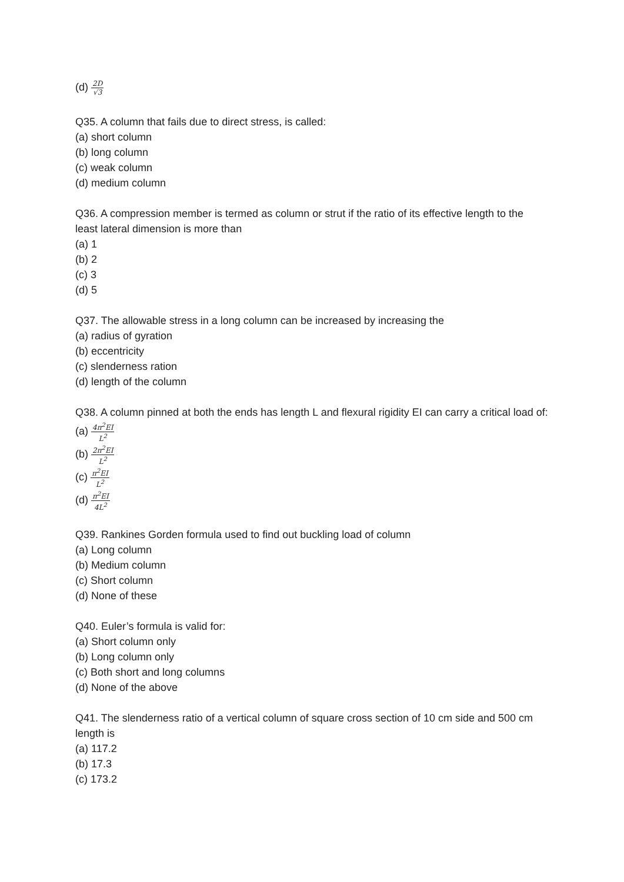(d) 2D √3
Q35. A column that fails due to direct stress, is called:
(a) short column
(b) long column
(c) weak column
(d) medium column
Q36. A compression member is termed as column or strut if the ratio of its effective length to the least lateral dimension is more than
(a) 1
(b) 2
(c) 3
(d) 5
Q37. The allowable stress in a long column can be increased by increasing the
(a) radius of gyration
(b) eccentricity
(c) slenderness ration
(d) length of the column
Q38. A column pinned at both the ends has length L and flexural rigidity EI can carry a critical load of:
(a) 4π<sup>2</sup>EI L<sup>2</sup>
(b) 2π<sup>2</sup>EI L<sup>2</sup>
(c) π<sup>2</sup>EI L<sup>2</sup>
(d) π<sup>2</sup>EI 4L<sup>2</sup>
Q39. Rankines Gorden formula used to find out buckling load of column
(a) Long column
(b) Medium column
(c) Short column
(d) None of these
Q40. Euler’s formula is valid for:
(a) Short column only
(b) Long column only
(c) Both short and long columns
(d) None of the above
Q41. The slenderness ratio of a vertical column of square cross section of 10 cm side and 500 cm length is
(a) 117.2
(b) 17.3
(c) 173.2